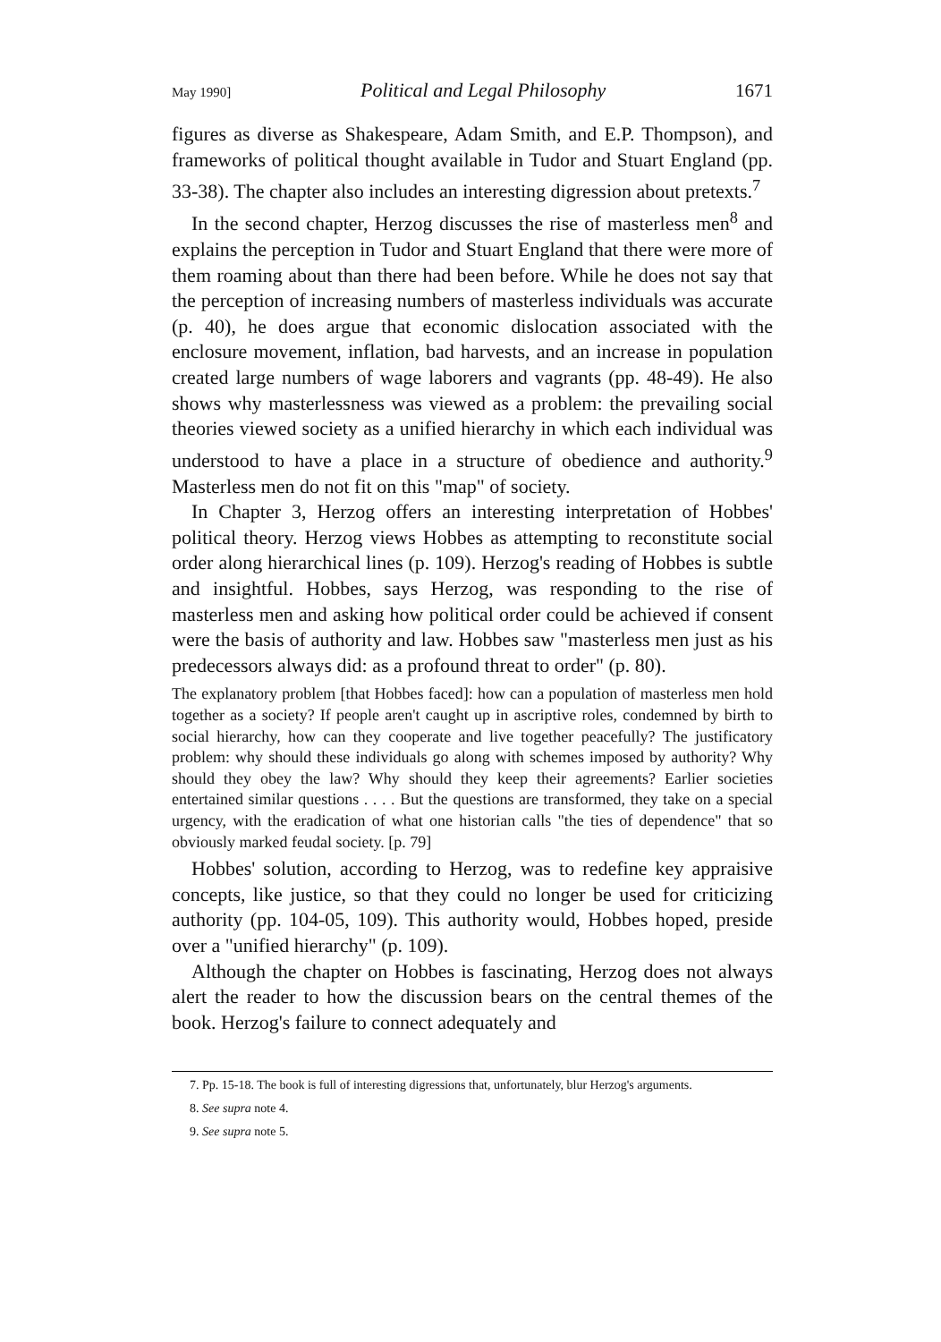May 1990] Political and Legal Philosophy 1671
figures as diverse as Shakespeare, Adam Smith, and E.P. Thompson), and frameworks of political thought available in Tudor and Stuart England (pp. 33-38). The chapter also includes an interesting digression about pretexts.<sup>7</sup>
In the second chapter, Herzog discusses the rise of masterless men<sup>8</sup> and explains the perception in Tudor and Stuart England that there were more of them roaming about than there had been before. While he does not say that the perception of increasing numbers of masterless individuals was accurate (p. 40), he does argue that economic dislocation associated with the enclosure movement, inflation, bad harvests, and an increase in population created large numbers of wage laborers and vagrants (pp. 48-49). He also shows why masterlessness was viewed as a problem: the prevailing social theories viewed society as a unified hierarchy in which each individual was understood to have a place in a structure of obedience and authority.<sup>9</sup> Masterless men do not fit on this "map" of society.
In Chapter 3, Herzog offers an interesting interpretation of Hobbes' political theory. Herzog views Hobbes as attempting to reconstitute social order along hierarchical lines (p. 109). Herzog's reading of Hobbes is subtle and insightful. Hobbes, says Herzog, was responding to the rise of masterless men and asking how political order could be achieved if consent were the basis of authority and law. Hobbes saw "masterless men just as his predecessors always did: as a profound threat to order" (p. 80).
The explanatory problem [that Hobbes faced]: how can a population of masterless men hold together as a society? If people aren't caught up in ascriptive roles, condemned by birth to social hierarchy, how can they cooperate and live together peacefully? The justificatory problem: why should these individuals go along with schemes imposed by authority? Why should they obey the law? Why should they keep their agreements? Earlier societies entertained similar questions . . . . But the questions are transformed, they take on a special urgency, with the eradication of what one historian calls "the ties of dependence" that so obviously marked feudal society. [p. 79]
Hobbes' solution, according to Herzog, was to redefine key appraisive concepts, like justice, so that they could no longer be used for criticizing authority (pp. 104-05, 109). This authority would, Hobbes hoped, preside over a "unified hierarchy" (p. 109).
Although the chapter on Hobbes is fascinating, Herzog does not always alert the reader to how the discussion bears on the central themes of the book. Herzog's failure to connect adequately and
7. Pp. 15-18. The book is full of interesting digressions that, unfortunately, blur Herzog's arguments.
8. See supra note 4.
9. See supra note 5.